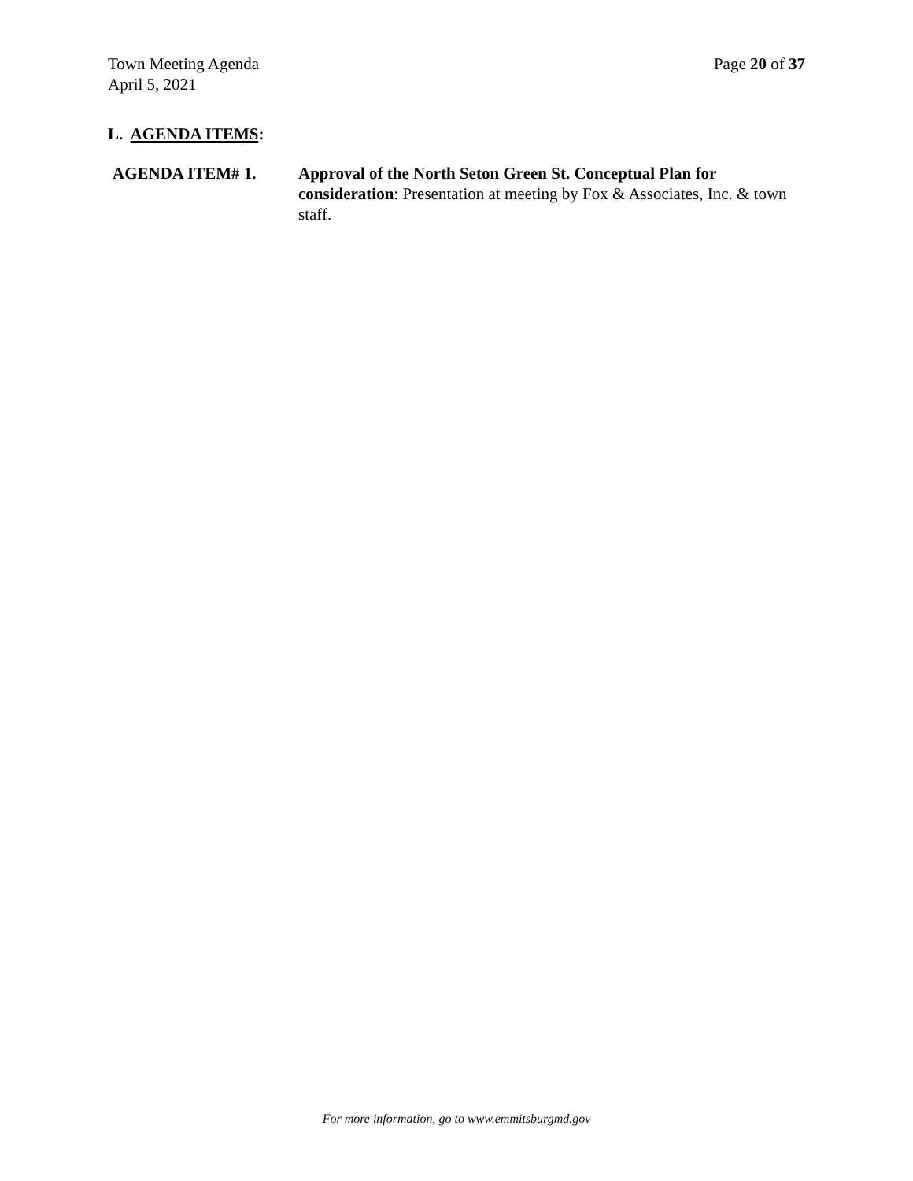Town Meeting Agenda
April 5, 2021
Page 20 of 37
L. AGENDA ITEMS:
AGENDA ITEM# 1. Approval of the North Seton Green St. Conceptual Plan for consideration: Presentation at meeting by Fox & Associates, Inc. & town staff.
For more information, go to www.emmitsburgmd.gov